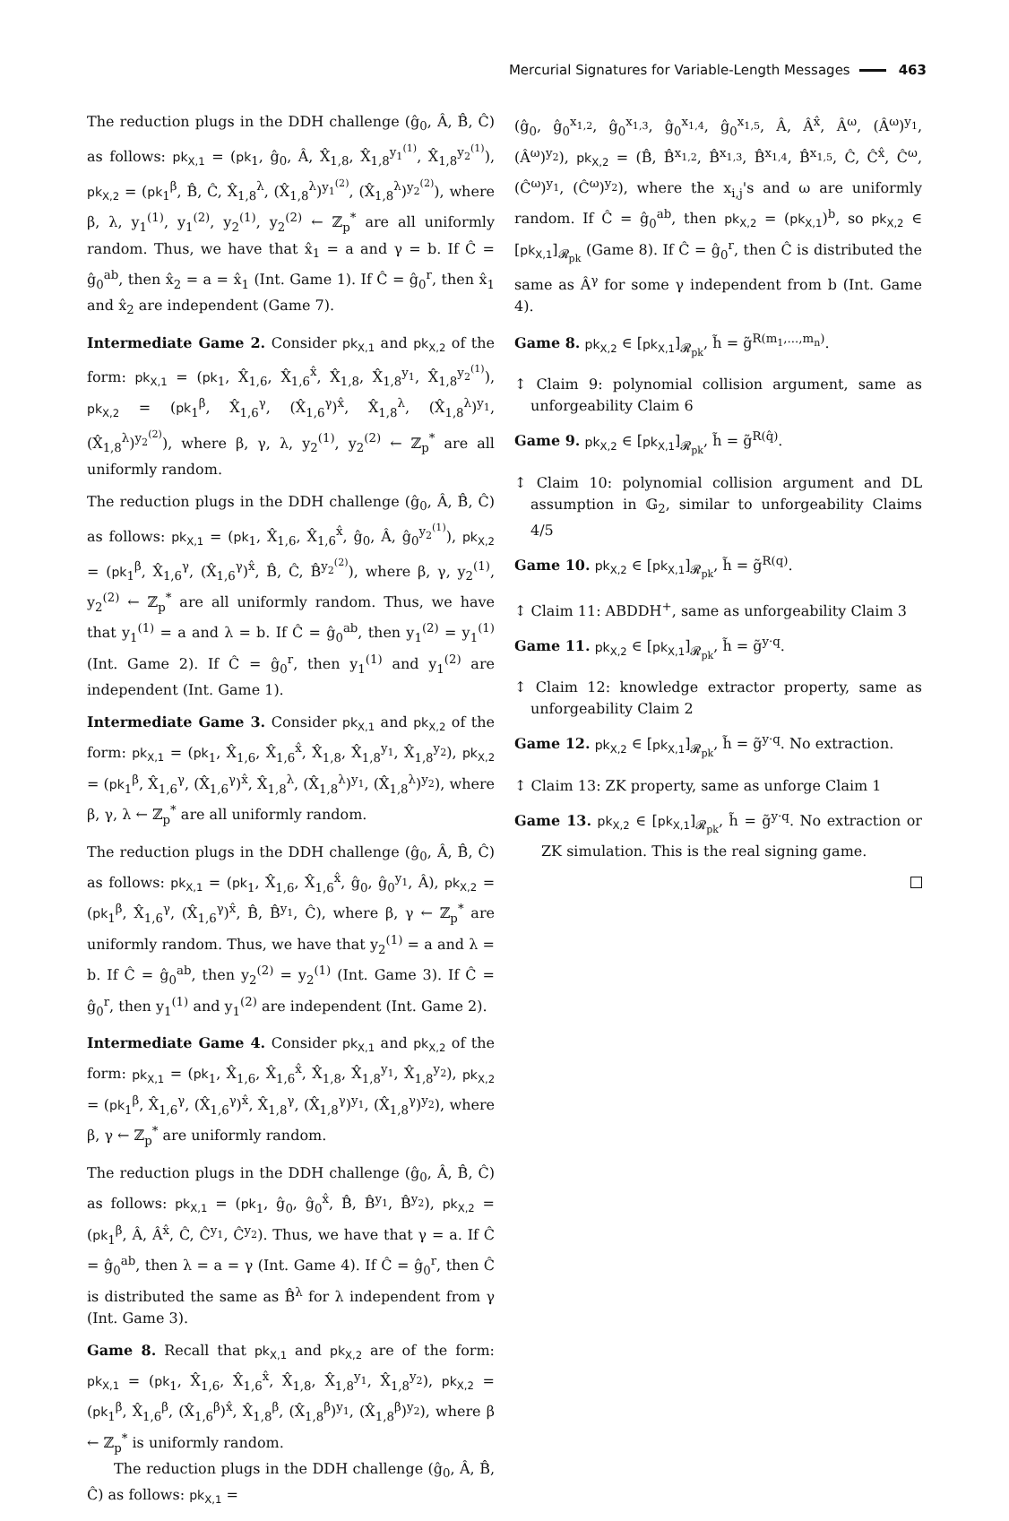Mercurial Signatures for Variable-Length Messages 463
The reduction plugs in the DDH challenge (ĝ<sub>0</sub>, Â, B̂, Ĉ) as follows: pk<sub>X,1</sub> = (pk<sub>1</sub>, ĝ<sub>0</sub>, Â, X̂<sub>1,8</sub>, X̂<sub>1,8</sub><sup>y<sub>1</sub><sup>(1)</sup></sup>, X̂<sub>1,8</sub><sup>y<sub>2</sub><sup>(1)</sup></sup>), pk<sub>X,2</sub> = (pk<sub>1</sub><sup>β</sup>, B̂, Ĉ, X̂<sub>1,8</sub><sup>λ</sup>, (X̂<sub>1,8</sub><sup>λ</sup>)<sup>y<sub>1</sub><sup>(2)</sup></sup>, (X̂<sub>1,8</sub><sup>λ</sup>)<sup>y<sub>2</sub><sup>(2)</sup></sup>), where β, λ, y<sub>1</sub><sup>(1)</sup>, y<sub>1</sub><sup>(2)</sup>, y<sub>2</sub><sup>(1)</sup>, y<sub>2</sub><sup>(2)</sup> ← ℤ<sub>p</sub><sup>*</sup> are all uniformly random. Thus, we have that x̂<sub>1</sub> = a and γ = b. If Ĉ = ĝ<sub>0</sub><sup>ab</sup>, then x̂<sub>2</sub> = a = x̂<sub>1</sub> (Int. Game 1). If Ĉ = ĝ<sub>0</sub><sup>r</sup>, then x̂<sub>1</sub> and x̂<sub>2</sub> are independent (Game 7).
Intermediate Game 2. Consider pk<sub>X,1</sub> and pk<sub>X,2</sub> of the form: pk<sub>X,1</sub> = (pk<sub>1</sub>, X̂<sub>1,6</sub>, X̂<sub>1,6</sub><sup>x̂</sup>, X̂<sub>1,8</sub>, X̂<sub>1,8</sub><sup>y<sub>1</sub></sup>, X̂<sub>1,8</sub><sup>y<sub>2</sub><sup>(1)</sup></sup>), pk<sub>X,2</sub> = (pk<sub>1</sub><sup>β</sup>, X̂<sub>1,6</sub><sup>γ</sup>, (X̂<sub>1,6</sub><sup>γ</sup>)<sup>x̂</sup>, X̂<sub>1,8</sub><sup>λ</sup>, (X̂<sub>1,8</sub><sup>λ</sup>)<sup>y<sub>1</sub></sup>, (X̂<sub>1,8</sub><sup>λ</sup>)<sup>y<sub>2</sub><sup>(2)</sup></sup>), where β, γ, λ, y<sub>2</sub><sup>(1)</sup>, y<sub>2</sub><sup>(2)</sup> ← ℤ<sub>p</sub><sup>*</sup> are all uniformly random.
The reduction plugs in the DDH challenge (ĝ<sub>0</sub>, Â, B̂, Ĉ) as follows: pk<sub>X,1</sub> = (pk<sub>1</sub>, X̂<sub>1,6</sub>, X̂<sub>1,6</sub><sup>x̂</sup>, ĝ<sub>0</sub>, Â, ĝ<sub>0</sub><sup>y<sub>2</sub><sup>(1)</sup></sup>), pk<sub>X,2</sub> = (pk<sub>1</sub><sup>β</sup>, X̂<sub>1,6</sub><sup>γ</sup>, (X̂<sub>1,6</sub><sup>γ</sup>)<sup>x̂</sup>, B̂, Ĉ, B̂<sup>y<sub>2</sub><sup>(2)</sup></sup>), where β, γ, y<sub>2</sub><sup>(1)</sup>, y<sub>2</sub><sup>(2)</sup> ← ℤ<sub>p</sub><sup>*</sup> are all uniformly random. Thus, we have that y<sub>1</sub><sup>(1)</sup> = a and λ = b. If Ĉ = ĝ<sub>0</sub><sup>ab</sup>, then y<sub>1</sub><sup>(2)</sup> = y<sub>1</sub><sup>(1)</sup> (Int. Game 2). If Ĉ = ĝ<sub>0</sub><sup>r</sup>, then y<sub>1</sub><sup>(1)</sup> and y<sub>1</sub><sup>(2)</sup> are independent (Int. Game 1).
Intermediate Game 3. Consider pk<sub>X,1</sub> and pk<sub>X,2</sub> of the form: pk<sub>X,1</sub> = (pk<sub>1</sub>, X̂<sub>1,6</sub>, X̂<sub>1,6</sub><sup>x̂</sup>, X̂<sub>1,8</sub>, X̂<sub>1,8</sub><sup>y<sub>1</sub></sup>, X̂<sub>1,8</sub><sup>y<sub>2</sub></sup>), pk<sub>X,2</sub> = (pk<sub>1</sub><sup>β</sup>, X̂<sub>1,6</sub><sup>γ</sup>, (X̂<sub>1,6</sub><sup>γ</sup>)<sup>x̂</sup>, X̂<sub>1,8</sub><sup>λ</sup>, (X̂<sub>1,8</sub><sup>λ</sup>)<sup>y<sub>1</sub></sup>, (X̂<sub>1,8</sub><sup>λ</sup>)<sup>y<sub>2</sub></sup>), where β, γ, λ ← ℤ<sub>p</sub><sup>*</sup> are all uniformly random.
The reduction plugs in the DDH challenge (ĝ<sub>0</sub>, Â, B̂, Ĉ) as follows: pk<sub>X,1</sub> = (pk<sub>1</sub>, X̂<sub>1,6</sub>, X̂<sub>1,6</sub><sup>x̂</sup>, ĝ<sub>0</sub>, ĝ<sub>0</sub><sup>y<sub>1</sub></sup>, Â), pk<sub>X,2</sub> = (pk<sub>1</sub><sup>β</sup>, X̂<sub>1,6</sub><sup>γ</sup>, (X̂<sub>1,6</sub><sup>γ</sup>)<sup>x̂</sup>, B̂, B̂<sup>y<sub>1</sub></sup>, Ĉ), where β, γ ← ℤ<sub>p</sub><sup>*</sup> are uniformly random. Thus, we have that y<sub>2</sub><sup>(1)</sup> = a and λ = b. If Ĉ = ĝ<sub>0</sub><sup>ab</sup>, then y<sub>2</sub><sup>(2)</sup> = y<sub>2</sub><sup>(1)</sup> (Int. Game 3). If Ĉ = ĝ<sub>0</sub><sup>r</sup>, then y<sub>1</sub><sup>(1)</sup> and y<sub>1</sub><sup>(2)</sup> are independent (Int. Game 2).
Intermediate Game 4. Consider pk<sub>X,1</sub> and pk<sub>X,2</sub> of the form: pk<sub>X,1</sub> = (pk<sub>1</sub>, X̂<sub>1,6</sub>, X̂<sub>1,6</sub><sup>x̂</sup>, X̂<sub>1,8</sub>, X̂<sub>1,8</sub><sup>y<sub>1</sub></sup>, X̂<sub>1,8</sub><sup>y<sub>2</sub></sup>), pk<sub>X,2</sub> = (pk<sub>1</sub><sup>β</sup>, X̂<sub>1,6</sub><sup>γ</sup>, (X̂<sub>1,6</sub><sup>γ</sup>)<sup>x̂</sup>, X̂<sub>1,8</sub><sup>γ</sup>, (X̂<sub>1,8</sub><sup>γ</sup>)<sup>y<sub>1</sub></sup>, (X̂<sub>1,8</sub><sup>γ</sup>)<sup>y<sub>2</sub></sup>), where β, γ ← ℤ<sub>p</sub><sup>*</sup> are uniformly random.
The reduction plugs in the DDH challenge (ĝ<sub>0</sub>, Â, B̂, Ĉ) as follows: pk<sub>X,1</sub> = (pk<sub>1</sub>, ĝ<sub>0</sub>, ĝ<sub>0</sub><sup>x̂</sup>, B̂, B̂<sup>y<sub>1</sub></sup>, B̂<sup>y<sub>2</sub></sup>), pk<sub>X,2</sub> = (pk<sub>1</sub><sup>β</sup>, Â, Â<sup>x̂</sup>, Ĉ, Ĉ<sup>y<sub>1</sub></sup>, Ĉ<sup>y<sub>2</sub></sup>). Thus, we have that γ = a. If Ĉ = ĝ<sub>0</sub><sup>ab</sup>, then λ = a = γ (Int. Game 4). If Ĉ = ĝ<sub>0</sub><sup>r</sup>, then Ĉ is distributed the same as B̂<sup>λ</sup> for λ independent from γ (Int. Game 3).
Game 8. Recall that pk<sub>X,1</sub> and pk<sub>X,2</sub> are of the form: pk<sub>X,1</sub> = (pk<sub>1</sub>, X̂<sub>1,6</sub>, X̂<sub>1,6</sub><sup>x̂</sup>, X̂<sub>1,8</sub>, X̂<sub>1,8</sub><sup>y<sub>1</sub></sup>, X̂<sub>1,8</sub><sup>y<sub>2</sub></sup>), pk<sub>X,2</sub> = (pk<sub>1</sub><sup>β</sup>, X̂<sub>1,6</sub><sup>β</sup>, (X̂<sub>1,6</sub><sup>β</sup>)<sup>x̂</sup>, X̂<sub>1,8</sub><sup>β</sup>, (X̂<sub>1,8</sub><sup>β</sup>)<sup>y<sub>1</sub></sup>, (X̂<sub>1,8</sub><sup>β</sup>)<sup>y<sub>2</sub></sup>), where β ← ℤ<sub>p</sub><sup>*</sup> is uniformly random.
The reduction plugs in the DDH challenge (ĝ<sub>0</sub>, Â, B̂, Ĉ) as follows: pk<sub>X,1</sub> =
(ĝ<sub>0</sub>, ĝ<sub>0</sub><sup>x<sub>1,2</sub></sup>, ĝ<sub>0</sub><sup>x<sub>1,3</sub></sup>, ĝ<sub>0</sub><sup>x<sub>1,4</sub></sup>, ĝ<sub>0</sub><sup>x<sub>1,5</sub></sup>, Â, Â<sup>x̂</sup>, Â<sup>ω</sup>, (Â<sup>ω</sup>)<sup>y<sub>1</sub></sup>, (Â<sup>ω</sup>)<sup>y<sub>2</sub></sup>), pk<sub>X,2</sub> = (B̂, B̂<sup>x<sub>1,2</sub></sup>, B̂<sup>x<sub>1,3</sub></sup>, B̂<sup>x<sub>1,4</sub></sup>, B̂<sup>x<sub>1,5</sub></sup>, Ĉ, Ĉ<sup>x̂</sup>, Ĉ<sup>ω</sup>, (Ĉ<sup>ω</sup>)<sup>y<sub>1</sub></sup>, (Ĉ<sup>ω</sup>)<sup>y<sub>2</sub></sup>), where the x<sub>i,j</sub>'s and ω are uniformly random. If Ĉ = ĝ<sub>0</sub><sup>ab</sup>, then pk<sub>X,2</sub> = (pk<sub>X,1</sub>)<sup>b</sup>, so pk<sub>X,2</sub> ∈ [pk<sub>X,1</sub>]<sub>𝓡<sub>pk</sub></sub> (Game 8). If Ĉ = ĝ<sub>0</sub><sup>r</sup>, then Ĉ is distributed the same as Â<sup>γ</sup> for some γ independent from b (Int. Game 4).
Game 8. pk<sub>X,2</sub> ∈ [pk<sub>X,1</sub>]<sub>𝓡<sub>pk</sub></sub>, h̃ = g̃<sup>R(m<sub>1</sub>,...,m<sub>n</sub>)</sup>.
↕ Claim 9: polynomial collision argument, same as unforgeability Claim 6
Game 9. pk<sub>X,2</sub> ∈ [pk<sub>X,1</sub>]<sub>𝓡<sub>pk</sub></sub>, h̃ = g̃<sup>R(q̂)</sup>.
↕ Claim 10: polynomial collision argument and DL assumption in 𝔾<sub>2</sub>, similar to unforgeability Claims 4/5
Game 10. pk<sub>X,2</sub> ∈ [pk<sub>X,1</sub>]<sub>𝓡<sub>pk</sub></sub>, h̃ = g̃<sup>R(q)</sup>.
↕ Claim 11: ABDDH<sup>+</sup>, same as unforgeability Claim 3
Game 11. pk<sub>X,2</sub> ∈ [pk<sub>X,1</sub>]<sub>𝓡<sub>pk</sub></sub>, h̃ = g̃<sup>y·q</sup>.
↕ Claim 12: knowledge extractor property, same as unforgeability Claim 2
Game 12. pk<sub>X,2</sub> ∈ [pk<sub>X,1</sub>]<sub>𝓡<sub>pk</sub></sub>, h̃ = g̃<sup>y·q</sup>. No extraction.
↕ Claim 13: ZK property, same as unforge Claim 1
Game 13. pk<sub>X,2</sub> ∈ [pk<sub>X,1</sub>]<sub>𝓡<sub>pk</sub></sub>, h̃ = g̃<sup>y·q</sup>. No extraction or ZK simulation. This is the real signing game.